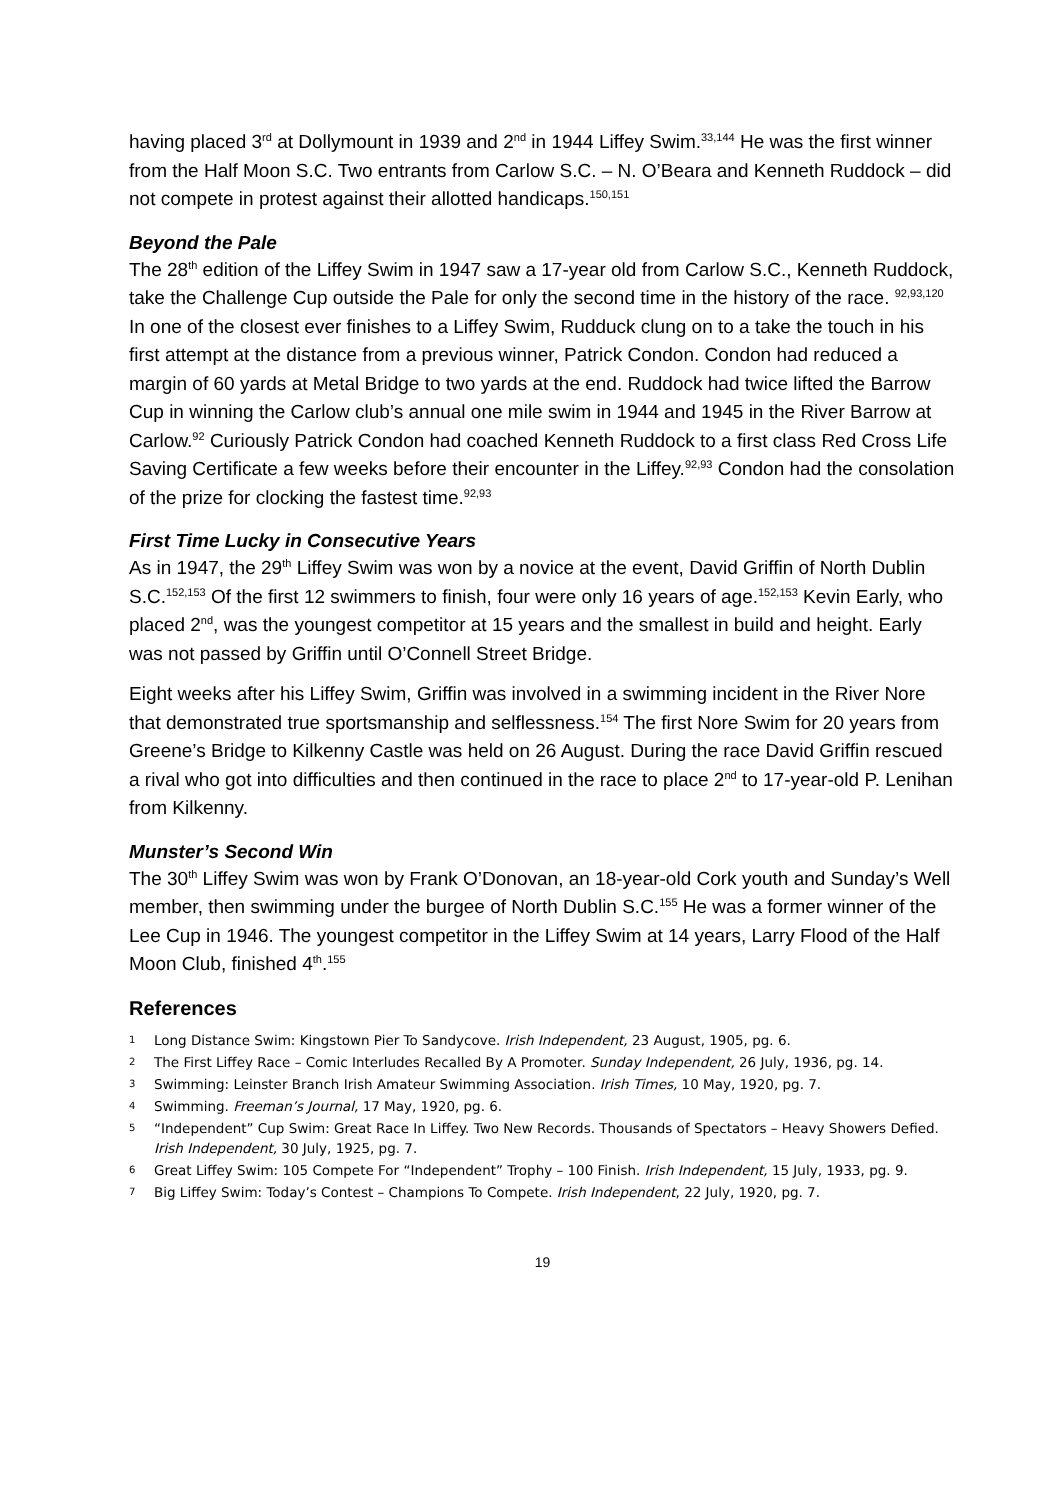having placed 3<sup>rd</sup> at Dollymount in 1939 and 2<sup>nd</sup> in 1944 Liffey Swim.<sup>33,144</sup> He was the first winner from the Half Moon S.C. Two entrants from Carlow S.C. – N. O’Beara and Kenneth Ruddock – did not compete in protest against their allotted handicaps.<sup>150,151</sup>
Beyond the Pale
The 28<sup>th</sup> edition of the Liffey Swim in 1947 saw a 17-year old from Carlow S.C., Kenneth Ruddock, take the Challenge Cup outside the Pale for only the second time in the history of the race. <sup>92,93,120</sup> In one of the closest ever finishes to a Liffey Swim, Rudduck clung on to a take the touch in his first attempt at the distance from a previous winner, Patrick Condon. Condon had reduced a margin of 60 yards at Metal Bridge to two yards at the end. Ruddock had twice lifted the Barrow Cup in winning the Carlow club’s annual one mile swim in 1944 and 1945 in the River Barrow at Carlow.<sup>92</sup> Curiously Patrick Condon had coached Kenneth Ruddock to a first class Red Cross Life Saving Certificate a few weeks before their encounter in the Liffey.<sup>92,93</sup> Condon had the consolation of the prize for clocking the fastest time.<sup>92,93</sup>
First Time Lucky in Consecutive Years
As in 1947, the 29<sup>th</sup> Liffey Swim was won by a novice at the event, David Griffin of North Dublin S.C.<sup>152,153</sup> Of the first 12 swimmers to finish, four were only 16 years of age.<sup>152,153</sup> Kevin Early, who placed 2<sup>nd</sup>, was the youngest competitor at 15 years and the smallest in build and height. Early was not passed by Griffin until O’Connell Street Bridge.
Eight weeks after his Liffey Swim, Griffin was involved in a swimming incident in the River Nore that demonstrated true sportsmanship and selflessness.<sup>154</sup> The first Nore Swim for 20 years from Greene’s Bridge to Kilkenny Castle was held on 26 August. During the race David Griffin rescued a rival who got into difficulties and then continued in the race to place 2<sup>nd</sup> to 17-year-old P. Lenihan from Kilkenny.
Munster’s Second Win
The 30<sup>th</sup> Liffey Swim was won by Frank O’Donovan, an 18-year-old Cork youth and Sunday’s Well member, then swimming under the burgee of North Dublin S.C.<sup>155</sup> He was a former winner of the Lee Cup in 1946. The youngest competitor in the Liffey Swim at 14 years, Larry Flood of the Half Moon Club, finished 4<sup>th</sup>.<sup>155</sup>
References
1 Long Distance Swim: Kingstown Pier To Sandycove. Irish Independent, 23 August, 1905, pg. 6.
2 The First Liffey Race – Comic Interludes Recalled By A Promoter. Sunday Independent, 26 July, 1936, pg. 14.
3 Swimming: Leinster Branch Irish Amateur Swimming Association. Irish Times, 10 May, 1920, pg. 7.
4 Swimming. Freeman’s Journal, 17 May, 1920, pg. 6.
5 “Independent” Cup Swim: Great Race In Liffey. Two New Records. Thousands of Spectators – Heavy Showers Defied. Irish Independent, 30 July, 1925, pg. 7.
6 Great Liffey Swim: 105 Compete For “Independent” Trophy – 100 Finish. Irish Independent, 15 July, 1933, pg. 9.
7 Big Liffey Swim: Today’s Contest – Champions To Compete. Irish Independent, 22 July, 1920, pg. 7.
19